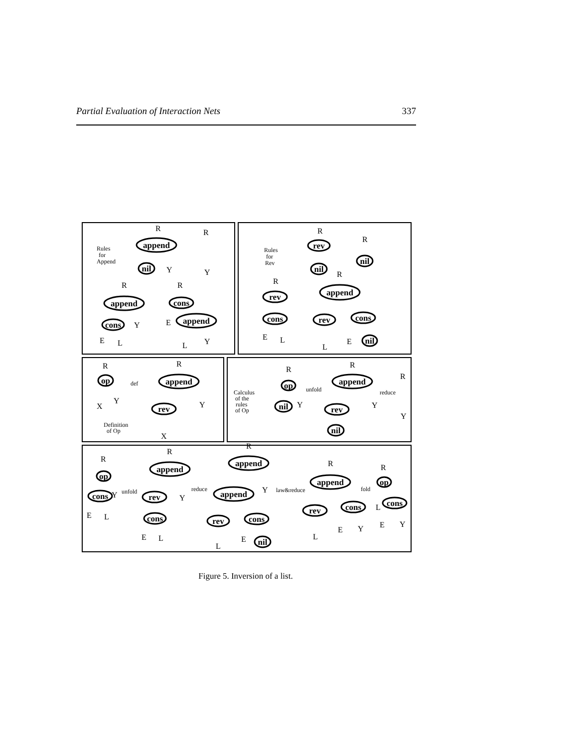Partial Evaluation of Interaction Nets 337
append
nil
append
cons
cons
append
rev
nil
nil
rev
cons
append
rev
cons
nil
op
append
rev
op
nil
append
rev
nil
op
cons
append
rev
cons
append
append
rev
cons
nil
append
rev
cons
op
cons
Rules
for
Append
Rules
for
Rev
def
Definition
of Op
Calculus
of the
rules
of Op
unfold
reduce
unfold
reduce
law&reduce
fold
R
R
Y
Y
R
R
Y
E
E
L
L
Y
R
R
R
R
E
L
L
E
R
R
Y
X
Y
X
R
R
R
Y
Y
Y
R
R
R
R
R
Y
Y
Y
E
L
E
L
L
E
L
E
Y
L
E
Y
Figure 5. Inversion of a list.